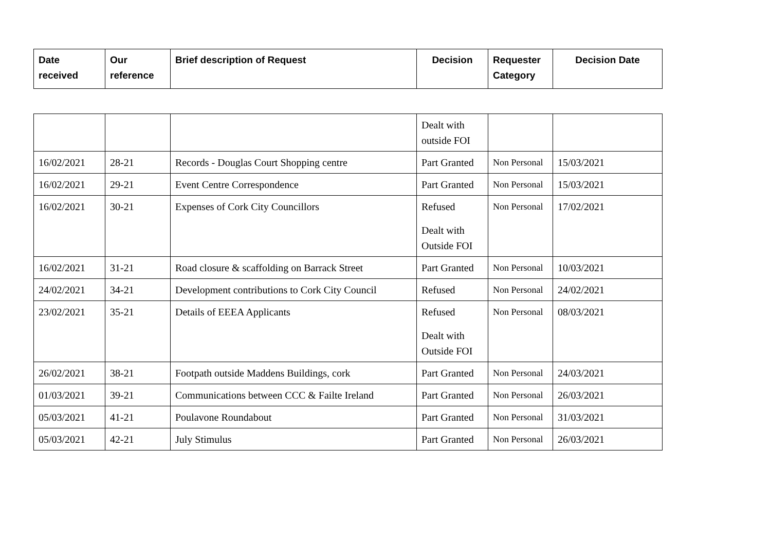| Date received | Our reference | Brief description of Request | Decision | Requester Category | Decision Date |
| --- | --- | --- | --- | --- | --- |
| | | | Dealt with outside FOI | | |
| 16/02/2021 | 28-21 | Records - Douglas Court Shopping centre | Part Granted | Non Personal | 15/03/2021 |
| 16/02/2021 | 29-21 | Event Centre Correspondence | Part Granted | Non Personal | 15/03/2021 |
| 16/02/2021 | 30-21 | Expenses of Cork City Councillors | Refused Dealt with Outside FOI | Non Personal | 17/02/2021 |
| 16/02/2021 | 31-21 | Road closure & scaffolding on Barrack Street | Part Granted | Non Personal | 10/03/2021 |
| 24/02/2021 | 34-21 | Development contributions to Cork City Council | Refused | Non Personal | 24/02/2021 |
| 23/02/2021 | 35-21 | Details of EEEA Applicants | Refused Dealt with Outside FOI | Non Personal | 08/03/2021 |
| 26/02/2021 | 38-21 | Footpath outside Maddens Buildings, cork | Part Granted | Non Personal | 24/03/2021 |
| 01/03/2021 | 39-21 | Communications between CCC & Failte Ireland | Part Granted | Non Personal | 26/03/2021 |
| 05/03/2021 | 41-21 | Poulavone Roundabout | Part Granted | Non Personal | 31/03/2021 |
| 05/03/2021 | 42-21 | July Stimulus | Part Granted | Non Personal | 26/03/2021 |